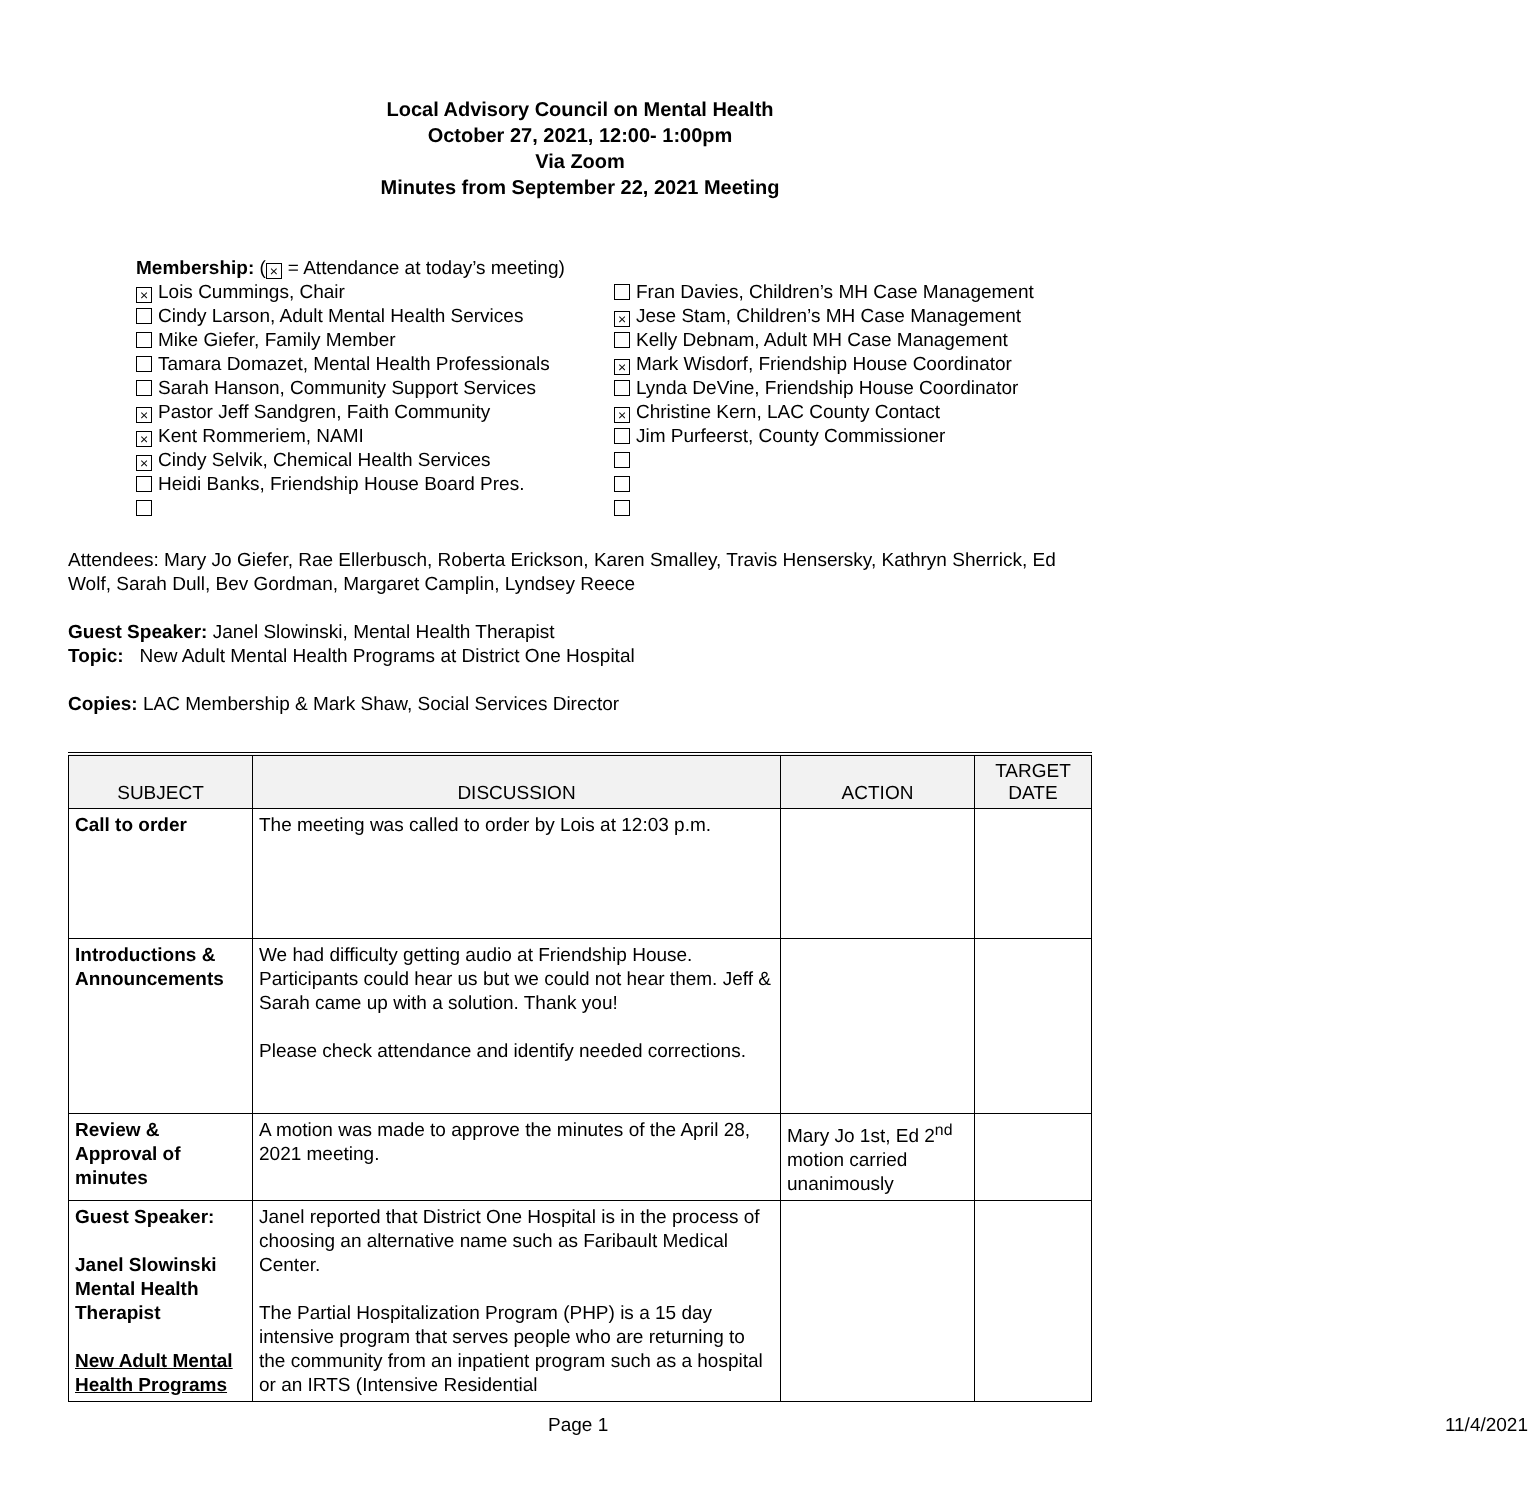Local Advisory Council on Mental Health
October 27, 2021, 12:00- 1:00pm
Via Zoom
Minutes from September 22, 2021 Meeting
Membership: (× = Attendance at today’s meeting)
× Lois Cummings, Chair
Cindy Larson, Adult Mental Health Services
Mike Giefer, Family Member
Tamara Domazet, Mental Health Professionals
Sarah Hanson, Community Support Services
× Pastor Jeff Sandgren, Faith Community
× Kent Rommeriem, NAMI
× Cindy Selvik, Chemical Health Services
Heidi Banks, Friendship House Board Pres.
Fran Davies, Children’s MH Case Management
× Jese Stam, Children’s MH Case Management
Kelly Debnam, Adult MH Case Management
× Mark Wisdorf, Friendship House Coordinator
Lynda DeVine, Friendship House Coordinator
× Christine Kern, LAC County Contact
Jim Purfeerst, County Commissioner
Attendees: Mary Jo Giefer, Rae Ellerbusch, Roberta Erickson, Karen Smalley, Travis Hensersky, Kathryn Sherrick, Ed Wolf, Sarah Dull, Bev Gordman, Margaret Camplin, Lyndsey Reece
Guest Speaker: Janel Slowinski, Mental Health Therapist
Topic: New Adult Mental Health Programs at District One Hospital
Copies: LAC Membership & Mark Shaw, Social Services Director
| SUBJECT | DISCUSSION | ACTION | TARGET DATE |
| --- | --- | --- | --- |
| Call to order | The meeting was called to order by Lois at 12:03 p.m. | | |
| Introductions & Announcements | We had difficulty getting audio at Friendship House. Participants could hear us but we could not hear them. Jeff & Sarah came up with a solution. Thank you! Please check attendance and identify needed corrections. | | |
| Review & Approval of minutes | A motion was made to approve the minutes of the April 28, 2021 meeting. | Mary Jo 1st, Ed 2<sup>nd</sup> motion carried unanimously | |
| Guest Speaker: Janel Slowinski Mental Health Therapist New Adult Mental Health Programs | Janel reported that District One Hospital is in the process of choosing an alternative name such as Faribault Medical Center. The Partial Hospitalization Program (PHP) is a 15 day intensive program that serves people who are returning to the community from an inpatient program such as a hospital or an IRTS (Intensive Residential | | |
Page 1 11/4/2021